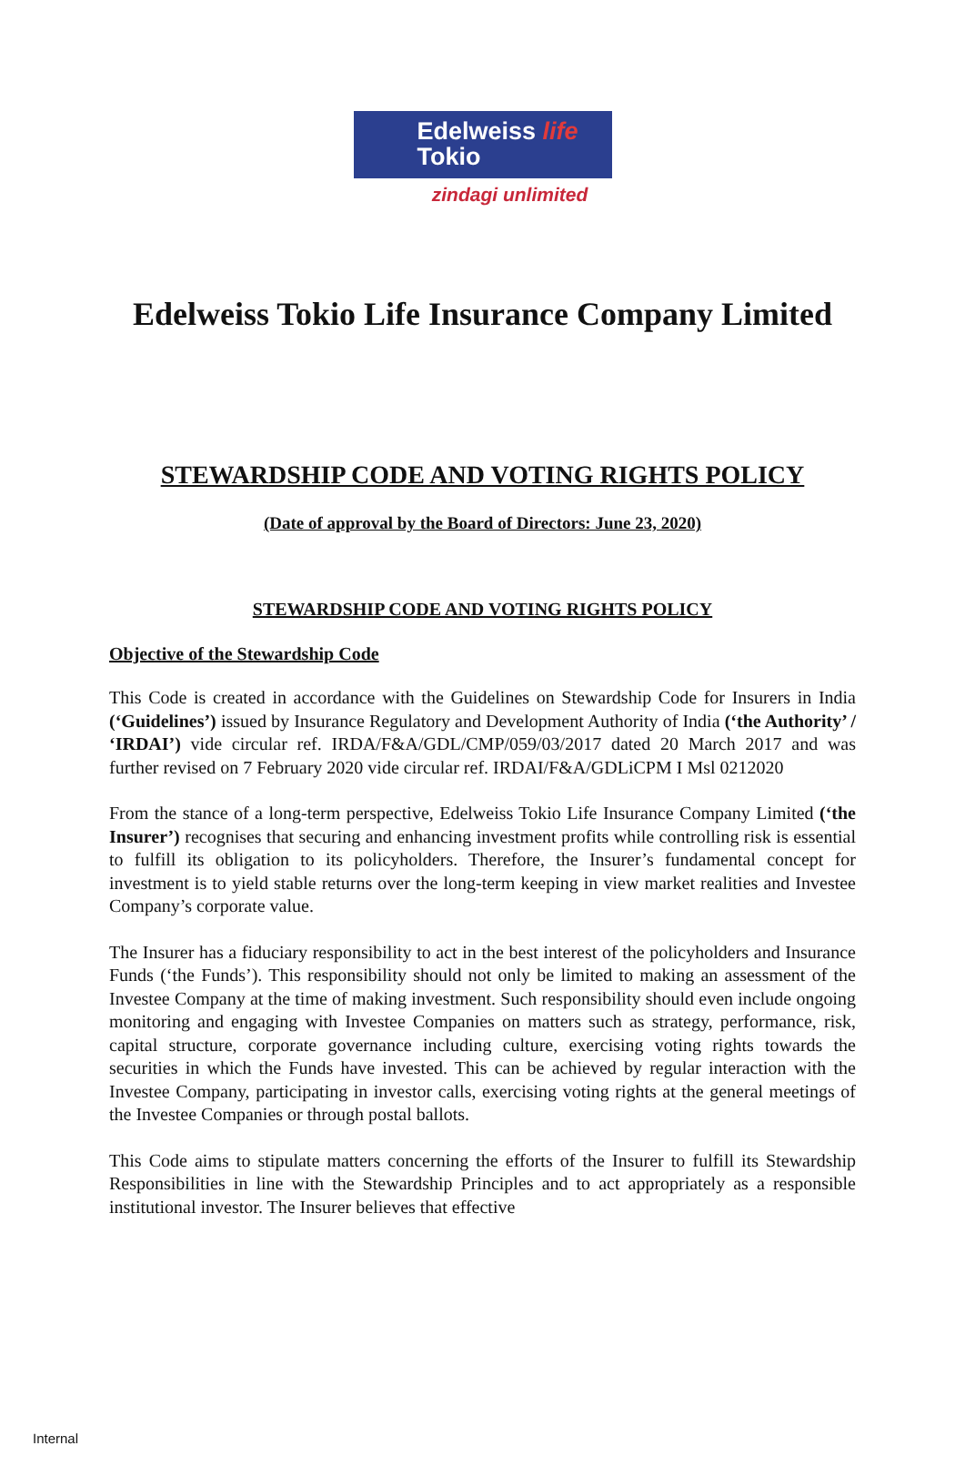Edelweiss life
Tokio
zindagi unlimited
Edelweiss Tokio Life Insurance Company Limited
STEWARDSHIP CODE AND VOTING RIGHTS POLICY
(Date of approval by the Board of Directors: June 23, 2020)
STEWARDSHIP CODE AND VOTING RIGHTS POLICY
Objective of the Stewardship Code
This Code is created in accordance with the Guidelines on Stewardship Code for Insurers in India (‘Guidelines’) issued by Insurance Regulatory and Development Authority of India (‘the Authority’ / ‘IRDAI’) vide circular ref. IRDA/F&A/GDL/CMP/059/03/2017 dated 20 March 2017 and was further revised on 7 February 2020 vide circular ref. IRDAI/F&A/GDLiCPM I Msl 0212020
From the stance of a long-term perspective, Edelweiss Tokio Life Insurance Company Limited (‘the Insurer’) recognises that securing and enhancing investment profits while controlling risk is essential to fulfill its obligation to its policyholders. Therefore, the Insurer’s fundamental concept for investment is to yield stable returns over the long-term keeping in view market realities and Investee Company’s corporate value.
The Insurer has a fiduciary responsibility to act in the best interest of the policyholders and Insurance Funds (‘the Funds’). This responsibility should not only be limited to making an assessment of the Investee Company at the time of making investment. Such responsibility should even include ongoing monitoring and engaging with Investee Companies on matters such as strategy, performance, risk, capital structure, corporate governance including culture, exercising voting rights towards the securities in which the Funds have invested. This can be achieved by regular interaction with the Investee Company, participating in investor calls, exercising voting rights at the general meetings of the Investee Companies or through postal ballots.
This Code aims to stipulate matters concerning the efforts of the Insurer to fulfill its Stewardship Responsibilities in line with the Stewardship Principles and to act appropriately as a responsible institutional investor. The Insurer believes that effective
Internal